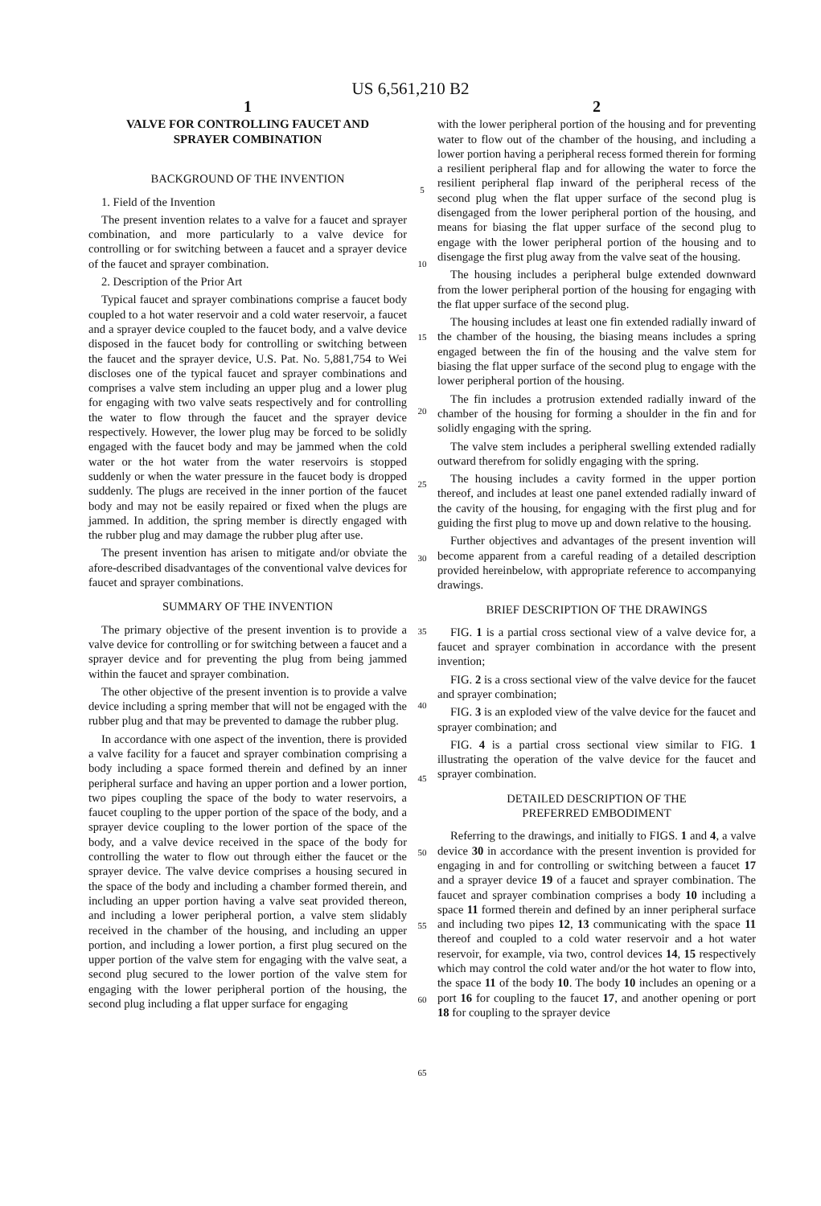US 6,561,210 B2
1
VALVE FOR CONTROLLING FAUCET AND
SPRAYER COMBINATION
BACKGROUND OF THE INVENTION
1. Field of the Invention
The present invention relates to a valve for a faucet and sprayer combination, and more particularly to a valve device for controlling or for switching between a faucet and a sprayer device of the faucet and sprayer combination.
2. Description of the Prior Art
Typical faucet and sprayer combinations comprise a faucet body coupled to a hot water reservoir and a cold water reservoir, a faucet and a sprayer device coupled to the faucet body, and a valve device disposed in the faucet body for controlling or switching between the faucet and the sprayer device, U.S. Pat. No. 5,881,754 to Wei discloses one of the typical faucet and sprayer combinations and comprises a valve stem including an upper plug and a lower plug for engaging with two valve seats respectively and for controlling the water to flow through the faucet and the sprayer device respectively. However, the lower plug may be forced to be solidly engaged with the faucet body and may be jammed when the cold water or the hot water from the water reservoirs is stopped suddenly or when the water pressure in the faucet body is dropped suddenly. The plugs are received in the inner portion of the faucet body and may not be easily repaired or fixed when the plugs are jammed. In addition, the spring member is directly engaged with the rubber plug and may damage the rubber plug after use.
The present invention has arisen to mitigate and/or obviate the afore-described disadvantages of the conventional valve devices for faucet and sprayer combinations.
SUMMARY OF THE INVENTION
The primary objective of the present invention is to provide a valve device for controlling or for switching between a faucet and a sprayer device and for preventing the plug from being jammed within the faucet and sprayer combination.
The other objective of the present invention is to provide a valve device including a spring member that will not be engaged with the rubber plug and that may be prevented to damage the rubber plug.
In accordance with one aspect of the invention, there is provided a valve facility for a faucet and sprayer combination comprising a body including a space formed therein and defined by an inner peripheral surface and having an upper portion and a lower portion, two pipes coupling the space of the body to water reservoirs, a faucet coupling to the upper portion of the space of the body, and a sprayer device coupling to the lower portion of the space of the body, and a valve device received in the space of the body for controlling the water to flow out through either the faucet or the sprayer device. The valve device comprises a housing secured in the space of the body and including a chamber formed therein, and including an upper portion having a valve seat provided thereon, and including a lower peripheral portion, a valve stem slidably received in the chamber of the housing, and including an upper portion, and including a lower portion, a first plug secured on the upper portion of the valve stem for engaging with the valve seat, a second plug secured to the lower portion of the valve stem for engaging with the lower peripheral portion of the housing, the second plug including a flat upper surface for engaging
5
10
15
20
25
30
35
40
45
50
55
60
65
2
with the lower peripheral portion of the housing and for preventing water to flow out of the chamber of the housing, and including a lower portion having a peripheral recess formed therein for forming a resilient peripheral flap and for allowing the water to force the resilient peripheral flap inward of the peripheral recess of the second plug when the flat upper surface of the second plug is disengaged from the lower peripheral portion of the housing, and means for biasing the flat upper surface of the second plug to engage with the lower peripheral portion of the housing and to disengage the first plug away from the valve seat of the housing.
The housing includes a peripheral bulge extended downward from the lower peripheral portion of the housing for engaging with the flat upper surface of the second plug.
The housing includes at least one fin extended radially inward of the chamber of the housing, the biasing means includes a spring engaged between the fin of the housing and the valve stem for biasing the flat upper surface of the second plug to engage with the lower peripheral portion of the housing.
The fin includes a protrusion extended radially inward of the chamber of the housing for forming a shoulder in the fin and for solidly engaging with the spring.
The valve stem includes a peripheral swelling extended radially outward therefrom for solidly engaging with the spring.
The housing includes a cavity formed in the upper portion thereof, and includes at least one panel extended radially inward of the cavity of the housing, for engaging with the first plug and for guiding the first plug to move up and down relative to the housing.
Further objectives and advantages of the present invention will become apparent from a careful reading of a detailed description provided hereinbelow, with appropriate reference to accompanying drawings.
BRIEF DESCRIPTION OF THE DRAWINGS
FIG. 1 is a partial cross sectional view of a valve device for, a faucet and sprayer combination in accordance with the present invention;
FIG. 2 is a cross sectional view of the valve device for the faucet and sprayer combination;
FIG. 3 is an exploded view of the valve device for the faucet and sprayer combination; and
FIG. 4 is a partial cross sectional view similar to FIG. 1 illustrating the operation of the valve device for the faucet and sprayer combination.
DETAILED DESCRIPTION OF THE
PREFERRED EMBODIMENT
Referring to the drawings, and initially to FIGS. 1 and 4, a valve device 30 in accordance with the present invention is provided for engaging in and for controlling or switching between a faucet 17 and a sprayer device 19 of a faucet and sprayer combination. The faucet and sprayer combination comprises a body 10 including a space 11 formed therein and defined by an inner peripheral surface and including two pipes 12, 13 communicating with the space 11 thereof and coupled to a cold water reservoir and a hot water reservoir, for example, via two, control devices 14, 15 respectively which may control the cold water and/or the hot water to flow into, the space 11 of the body 10. The body 10 includes an opening or a port 16 for coupling to the faucet 17, and another opening or port 18 for coupling to the sprayer device